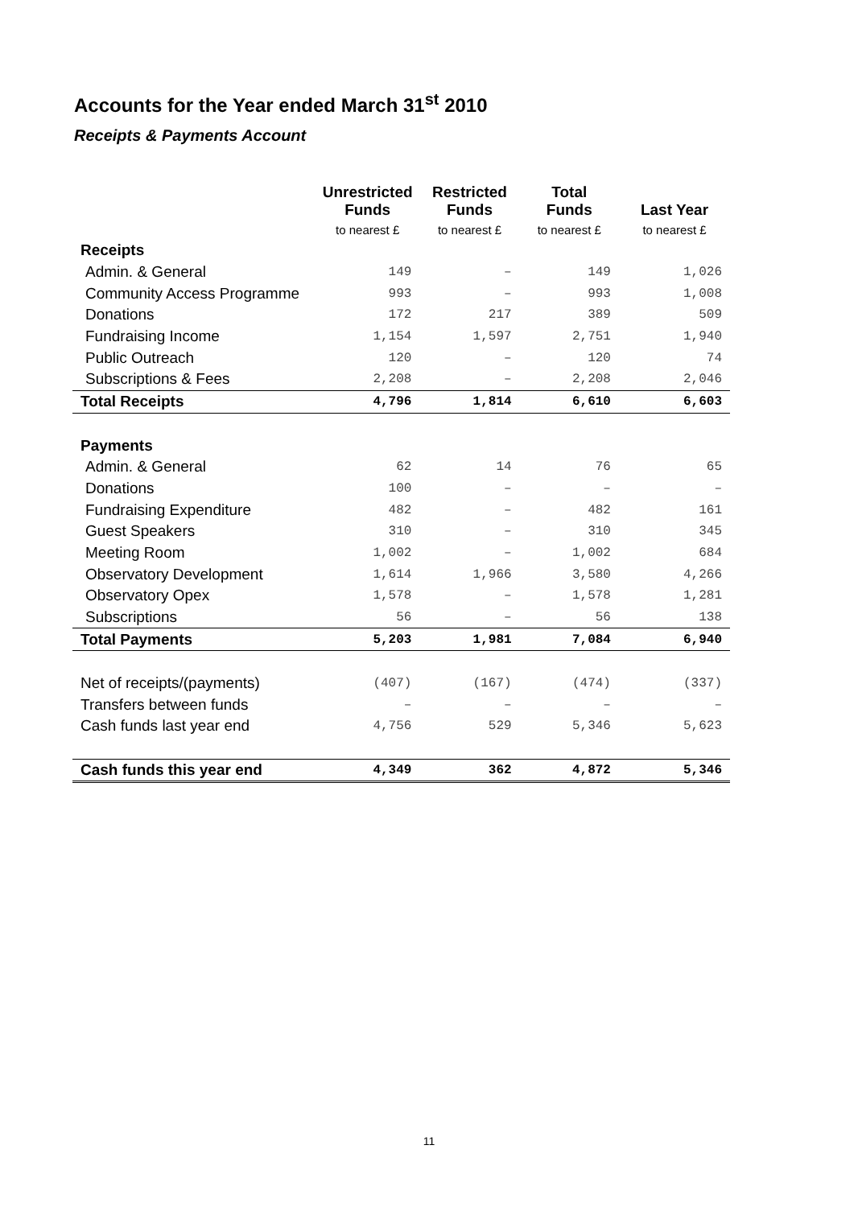Accounts for the Year ended March 31<sup>st</sup> 2010
Receipts & Payments Account
| | Unrestricted Funds | Restricted Funds | Total Funds | Last Year |
| --- | --- | --- | --- | --- |
| | to nearest £ | to nearest £ | to nearest £ | to nearest £ |
| Receipts | | | | |
| Admin. & General | 149 | – | 149 | 1,026 |
| Community Access Programme | 993 | – | 993 | 1,008 |
| Donations | 172 | 217 | 389 | 509 |
| Fundraising Income | 1,154 | 1,597 | 2,751 | 1,940 |
| Public Outreach | 120 | – | 120 | 74 |
| Subscriptions & Fees | 2,208 | – | 2,208 | 2,046 |
| Total Receipts | 4,796 | 1,814 | 6,610 | 6,603 |
| Payments | | | | |
| Admin. & General | 62 | 14 | 76 | 65 |
| Donations | 100 | – | – | – |
| Fundraising Expenditure | 482 | – | 482 | 161 |
| Guest Speakers | 310 | – | 310 | 345 |
| Meeting Room | 1,002 | – | 1,002 | 684 |
| Observatory Development | 1,614 | 1,966 | 3,580 | 4,266 |
| Observatory Opex | 1,578 | – | 1,578 | 1,281 |
| Subscriptions | 56 | – | 56 | 138 |
| Total Payments | 5,203 | 1,981 | 7,084 | 6,940 |
| Net of receipts/(payments) | (407) | (167) | (474) | (337) |
| Transfers between funds | – | – | – | – |
| Cash funds last year end | 4,756 | 529 | 5,346 | 5,623 |
| Cash funds this year end | 4,349 | 362 | 4,872 | 5,346 |
11